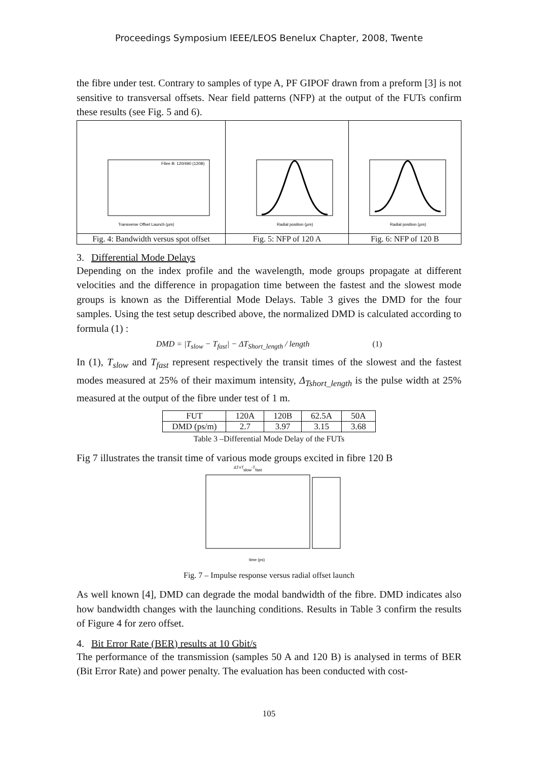Proceedings Symposium IEEE/LEOS Benelux Chapter, 2008, Twente
the fibre under test. Contrary to samples of type A, PF GIPOF drawn from a preform [3] is not sensitive to transversal offsets. Near field patterns (NFP) at the output of the FUTs confirm these results (see Fig. 5 and 6).
| Transverse Offset Launch (µm) Fibre B: 120/490 (120B) | Radial position (µm) | Radial position (µm) |
| Fig. 4: Bandwidth versus spot offset | Fig. 5: NFP of 120 A | Fig. 6: NFP of 120 B |
3. Differential Mode Delays
Depending on the index profile and the wavelength, mode groups propagate at different velocities and the difference in propagation time between the fastest and the slowest mode groups is known as the Differential Mode Delays. Table 3 gives the DMD for the four samples. Using the test setup described above, the normalized DMD is calculated according to formula (1) :
DMD = |T<sub>slow</sub> − T<sub>fast</sub>| − ΔT<sub>Short_length</sub> / length (1)
In (1), T<sub>slow</sub> and T<sub>fast</sub> represent respectively the transit times of the slowest and the fastest modes measured at 25% of their maximum intensity, Δ<sub>Tshort_length</sub> is the pulse width at 25% measured at the output of the fibre under test of 1 m.
| FUT | 120A | 120B | 62.5A | 50A |
| DMD (ps/m) | 2.7 | 3.97 | 3.15 | 3.68 |
Table 3 –Differential Mode Delay of the FUTs
Fig 7 illustrates the transit time of various mode groups excited in fibre 120 B
ΔT=Tslow-Tfast
time (ps)
Fig. 7 – Impulse response versus radial offset launch
As well known [4], DMD can degrade the modal bandwidth of the fibre. DMD indicates also how bandwidth changes with the launching conditions. Results in Table 3 confirm the results of Figure 4 for zero offset.
4. Bit Error Rate (BER) results at 10 Gbit/s
The performance of the transmission (samples 50 A and 120 B) is analysed in terms of BER (Bit Error Rate) and power penalty. The evaluation has been conducted with cost-
105